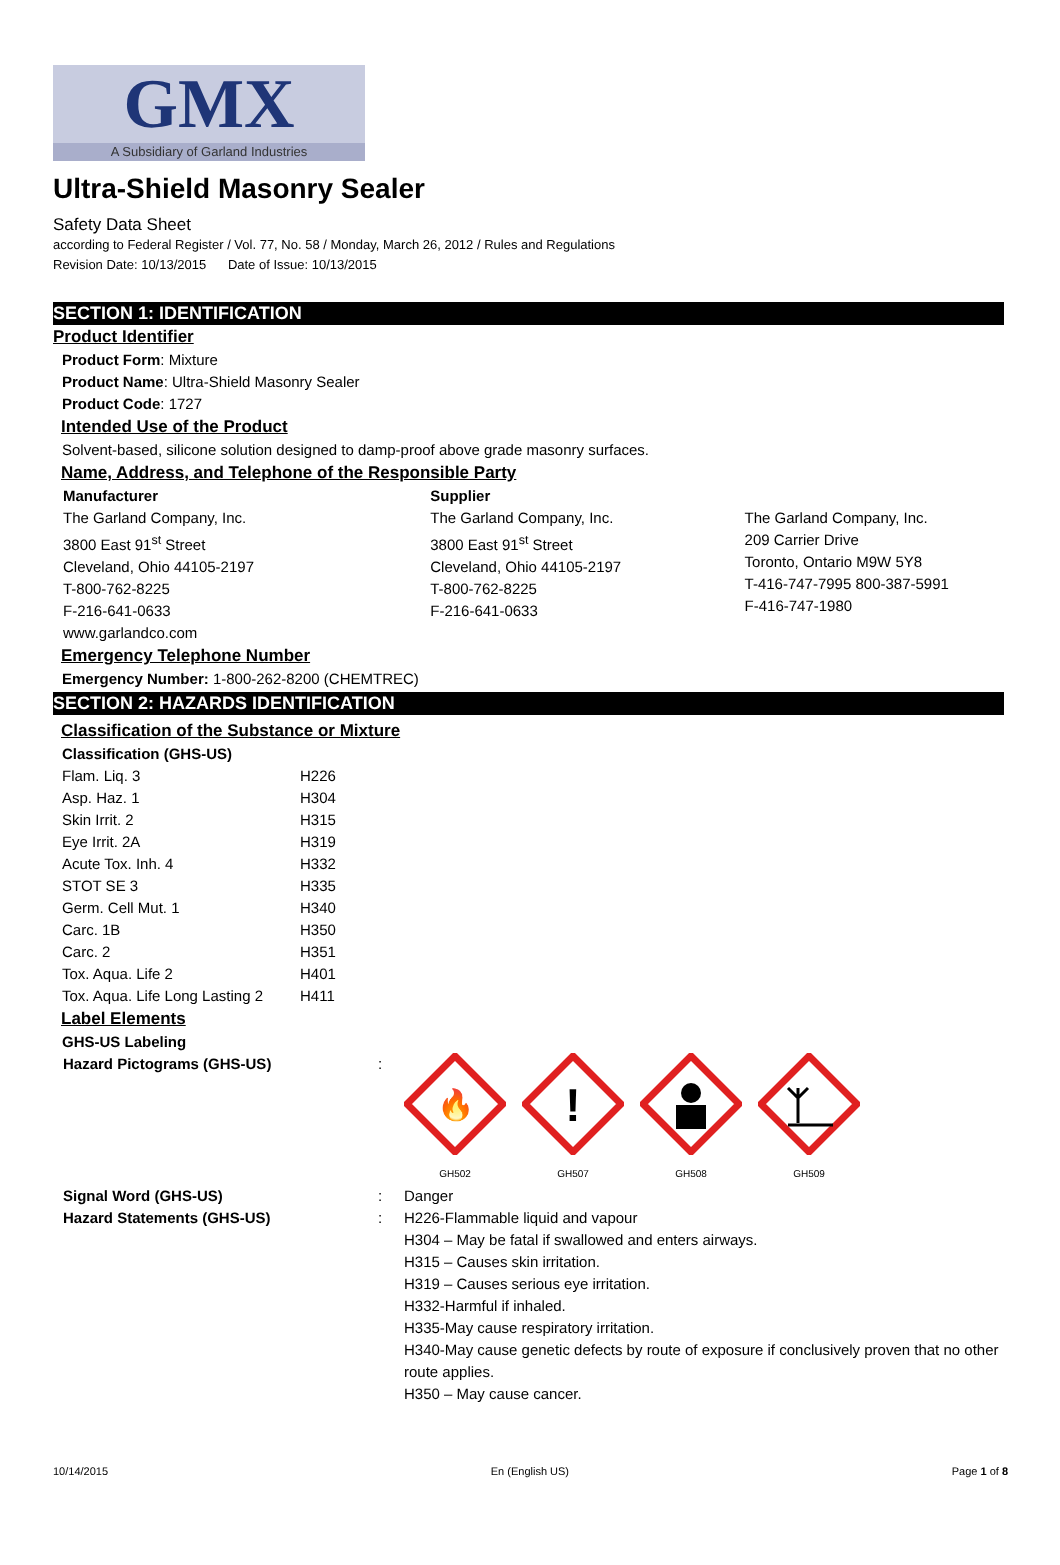GMX
A Subsidiary of Garland Industries
Ultra-Shield Masonry Sealer
Safety Data Sheet
according to Federal Register / Vol. 77, No. 58 / Monday, March 26, 2012 / Rules and Regulations
Revision Date: 10/13/2015 Date of Issue: 10/13/2015
SECTION 1: IDENTIFICATION
Product Identifier
Product Form: Mixture
Product Name: Ultra-Shield Masonry Sealer
Product Code: 1727
Intended Use of the Product
Solvent-based, silicone solution designed to damp-proof above grade masonry surfaces.
Name, Address, and Telephone of the Responsible Party
Manufacturer
The Garland Company, Inc.
3800 East 91<sup>st</sup> Street
Cleveland, Ohio 44105-2197
T-800-762-8225
F-216-641-0633
www.garlandco.com
Supplier
The Garland Company, Inc.
3800 East 91<sup>st</sup> Street
Cleveland, Ohio 44105-2197
T-800-762-8225
F-216-641-0633
The Garland Company, Inc.
209 Carrier Drive
Toronto, Ontario M9W 5Y8
T-416-747-7995 800-387-5991
F-416-747-1980
Emergency Telephone Number
Emergency Number: 1-800-262-8200 (CHEMTREC)
SECTION 2: HAZARDS IDENTIFICATION
Classification of the Substance or Mixture
Classification (GHS-US)
| Flam. Liq. 3 | H226 |
| Asp. Haz. 1 | H304 |
| Skin Irrit. 2 | H315 |
| Eye Irrit. 2A | H319 |
| Acute Tox. Inh. 4 | H332 |
| STOT SE 3 | H335 |
| Germ. Cell Mut. 1 | H340 |
| Carc. 1B | H350 |
| Carc. 2 | H351 |
| Tox. Aqua. Life 2 | H401 |
| Tox. Aqua. Life Long Lasting 2 | H411 |
Label Elements
GHS-US Labeling
Hazard Pictograms (GHS-US) :
🔥
GH502
!
GH507
GH508
GH509
Signal Word (GHS-US) : Danger
Hazard Statements (GHS-US) : H226-Flammable liquid and vapour
H304 – May be fatal if swallowed and enters airways.
H315 – Causes skin irritation.
H319 – Causes serious eye irritation.
H332-Harmful if inhaled.
H335-May cause respiratory irritation.
H340-May cause genetic defects by route of exposure if conclusively proven that no other route applies.
H350 – May cause cancer.
10/14/2015 En (English US) Page 1 of 8